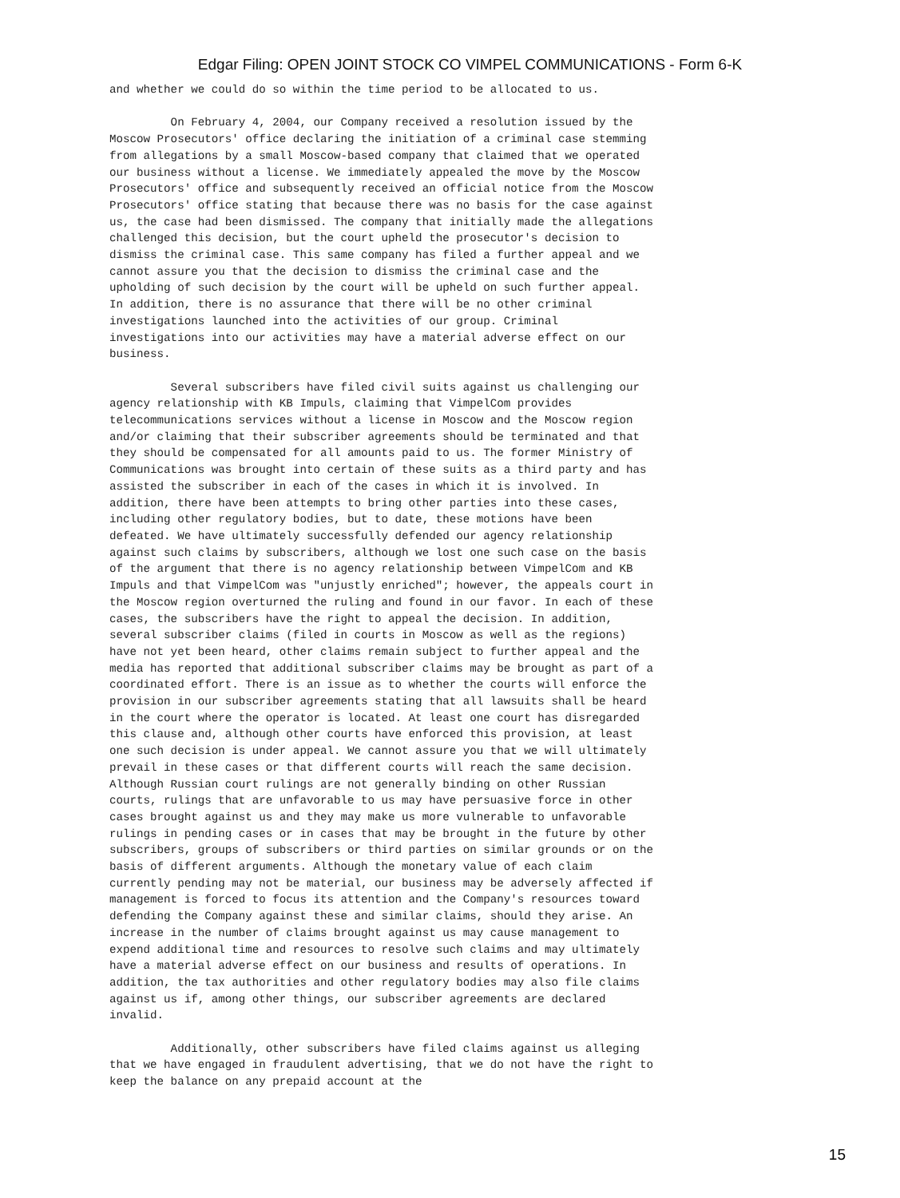Edgar Filing: OPEN JOINT STOCK CO VIMPEL COMMUNICATIONS - Form 6-K
and whether we could do so within the time period to be allocated to us.

         On February 4, 2004, our Company received a resolution issued by the
Moscow Prosecutors' office declaring the initiation of a criminal case stemming
from allegations by a small Moscow-based company that claimed that we operated
our business without a license. We immediately appealed the move by the Moscow
Prosecutors' office and subsequently received an official notice from the Moscow
Prosecutors' office stating that because there was no basis for the case against
us, the case had been dismissed. The company that initially made the allegations
challenged this decision, but the court upheld the prosecutor's decision to
dismiss the criminal case. This same company has filed a further appeal and we
cannot assure you that the decision to dismiss the criminal case and the
upholding of such decision by the court will be upheld on such further appeal.
In addition, there is no assurance that there will be no other criminal
investigations launched into the activities of our group. Criminal
investigations into our activities may have a material adverse effect on our
business.

         Several subscribers have filed civil suits against us challenging our
agency relationship with KB Impuls, claiming that VimpelCom provides
telecommunications services without a license in Moscow and the Moscow region
and/or claiming that their subscriber agreements should be terminated and that
they should be compensated for all amounts paid to us. The former Ministry of
Communications was brought into certain of these suits as a third party and has
assisted the subscriber in each of the cases in which it is involved. In
addition, there have been attempts to bring other parties into these cases,
including other regulatory bodies, but to date, these motions have been
defeated. We have ultimately successfully defended our agency relationship
against such claims by subscribers, although we lost one such case on the basis
of the argument that there is no agency relationship between VimpelCom and KB
Impuls and that VimpelCom was "unjustly enriched"; however, the appeals court in
the Moscow region overturned the ruling and found in our favor. In each of these
cases, the subscribers have the right to appeal the decision. In addition,
several subscriber claims (filed in courts in Moscow as well as the regions)
have not yet been heard, other claims remain subject to further appeal and the
media has reported that additional subscriber claims may be brought as part of a
coordinated effort. There is an issue as to whether the courts will enforce the
provision in our subscriber agreements stating that all lawsuits shall be heard
in the court where the operator is located. At least one court has disregarded
this clause and, although other courts have enforced this provision, at least
one such decision is under appeal. We cannot assure you that we will ultimately
prevail in these cases or that different courts will reach the same decision.
Although Russian court rulings are not generally binding on other Russian
courts, rulings that are unfavorable to us may have persuasive force in other
cases brought against us and they may make us more vulnerable to unfavorable
rulings in pending cases or in cases that may be brought in the future by other
subscribers, groups of subscribers or third parties on similar grounds or on the
basis of different arguments. Although the monetary value of each claim
currently pending may not be material, our business may be adversely affected if
management is forced to focus its attention and the Company's resources toward
defending the Company against these and similar claims, should they arise. An
increase in the number of claims brought against us may cause management to
expend additional time and resources to resolve such claims and may ultimately
have a material adverse effect on our business and results of operations. In
addition, the tax authorities and other regulatory bodies may also file claims
against us if, among other things, our subscriber agreements are declared
invalid.

         Additionally, other subscribers have filed claims against us alleging
that we have engaged in fraudulent advertising, that we do not have the right to
keep the balance on any prepaid account at the
15